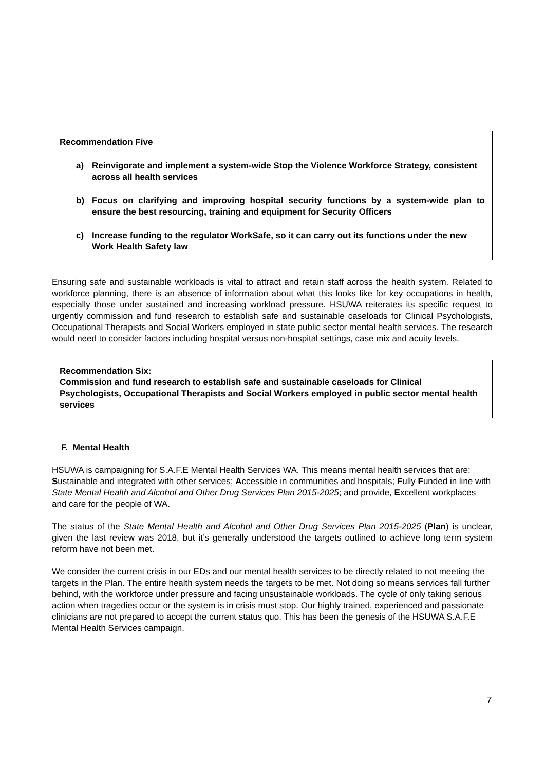Recommendation Five
a) Reinvigorate and implement a system-wide Stop the Violence Workforce Strategy, consistent across all health services
b) Focus on clarifying and improving hospital security functions by a system-wide plan to ensure the best resourcing, training and equipment for Security Officers
c) Increase funding to the regulator WorkSafe, so it can carry out its functions under the new Work Health Safety law
Ensuring safe and sustainable workloads is vital to attract and retain staff across the health system. Related to workforce planning, there is an absence of information about what this looks like for key occupations in health, especially those under sustained and increasing workload pressure. HSUWA reiterates its specific request to urgently commission and fund research to establish safe and sustainable caseloads for Clinical Psychologists, Occupational Therapists and Social Workers employed in state public sector mental health services. The research would need to consider factors including hospital versus non-hospital settings, case mix and acuity levels.
Recommendation Six:
Commission and fund research to establish safe and sustainable caseloads for Clinical Psychologists, Occupational Therapists and Social Workers employed in public sector mental health services
F. Mental Health
HSUWA is campaigning for S.A.F.E Mental Health Services WA. This means mental health services that are: Sustainable and integrated with other services; Accessible in communities and hospitals; Fully Funded in line with State Mental Health and Alcohol and Other Drug Services Plan 2015-2025; and provide, Excellent workplaces and care for the people of WA.
The status of the State Mental Health and Alcohol and Other Drug Services Plan 2015-2025 (Plan) is unclear, given the last review was 2018, but it’s generally understood the targets outlined to achieve long term system reform have not been met.
We consider the current crisis in our EDs and our mental health services to be directly related to not meeting the targets in the Plan. The entire health system needs the targets to be met. Not doing so means services fall further behind, with the workforce under pressure and facing unsustainable workloads. The cycle of only taking serious action when tragedies occur or the system is in crisis must stop. Our highly trained, experienced and passionate clinicians are not prepared to accept the current status quo. This has been the genesis of the HSUWA S.A.F.E Mental Health Services campaign.
7